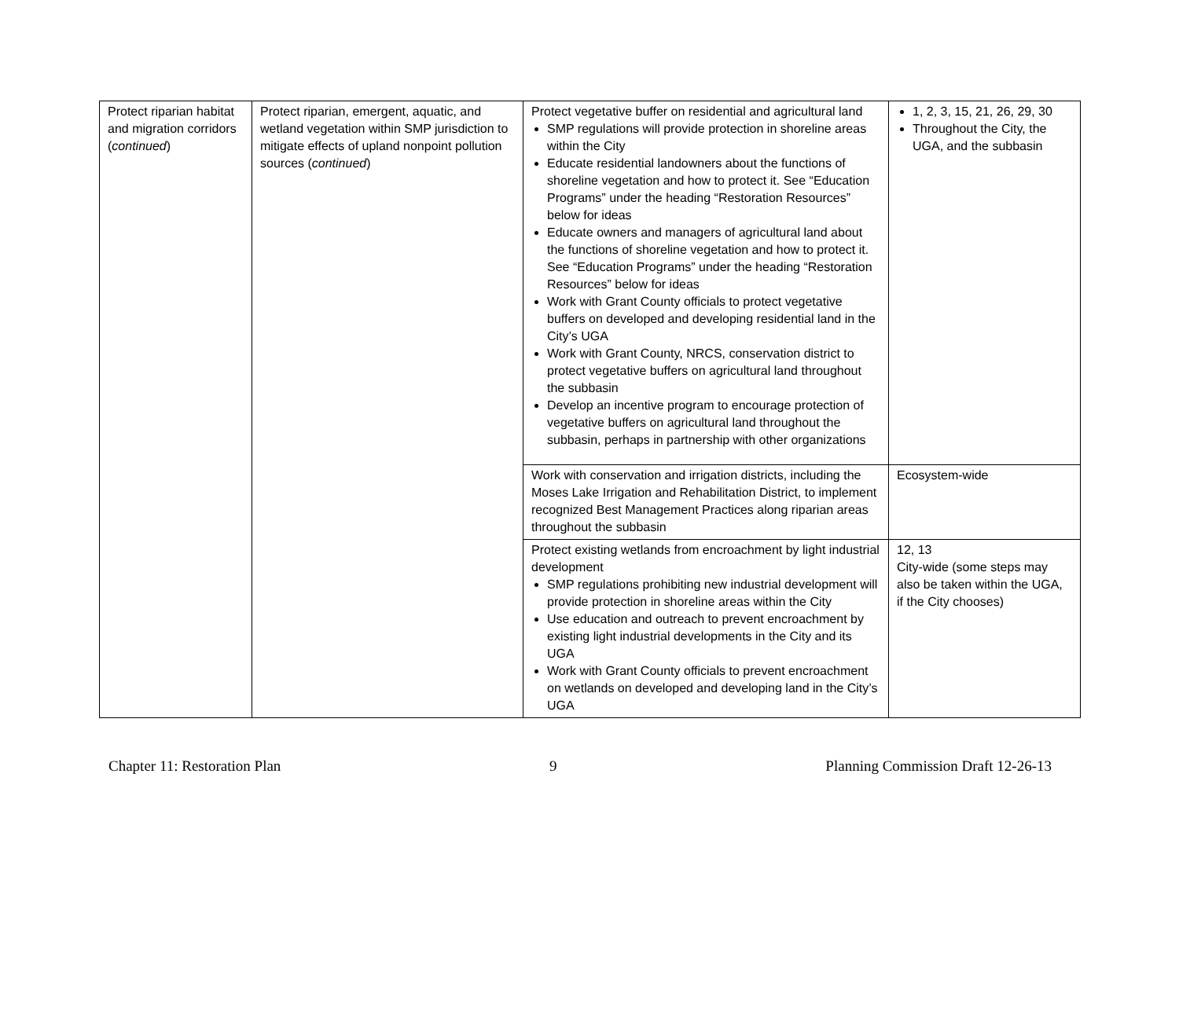| Protect riparian habitat and migration corridors ( continued ) | Protect riparian, emergent, aquatic, and wetland vegetation within SMP jurisdiction to mitigate effects of upland nonpoint pollution sources ( continued ) | Protect vegetative buffer on residential and agricultural land SMP regulations will provide protection in shoreline areas within the City Educate residential landowners about the functions of shoreline vegetation and how to protect it. See “Education Programs” under the heading “Restoration Resources” below for ideas Educate owners and managers of agricultural land about the functions of shoreline vegetation and how to protect it. See “Education Programs” under the heading “Restoration Resources” below for ideas Work with Grant County officials to protect vegetative buffers on developed and developing residential land in the City’s UGA Work with Grant County, NRCS, conservation district to protect vegetative buffers on agricultural land throughout the subbasin Develop an incentive program to encourage protection of vegetative buffers on agricultural land throughout the subbasin, perhaps in partnership with other organizations | 1, 2, 3, 15, 21, 26, 29, 30 Throughout the City, the UGA, and the subbasin |
| | | Work with conservation and irrigation districts, including the Moses Lake Irrigation and Rehabilitation District, to implement recognized Best Management Practices along riparian areas throughout the subbasin | Ecosystem-wide |
| | | Protect existing wetlands from encroachment by light industrial development SMP regulations prohibiting new industrial development will provide protection in shoreline areas within the City Use education and outreach to prevent encroachment by existing light industrial developments in the City and its UGA Work with Grant County officials to prevent encroachment on wetlands on developed and developing land in the City’s UGA | 12, 13 City-wide (some steps may also be taken within the UGA, if the City chooses) |
Chapter 11: Restoration Plan 9 Planning Commission Draft 12-26-13